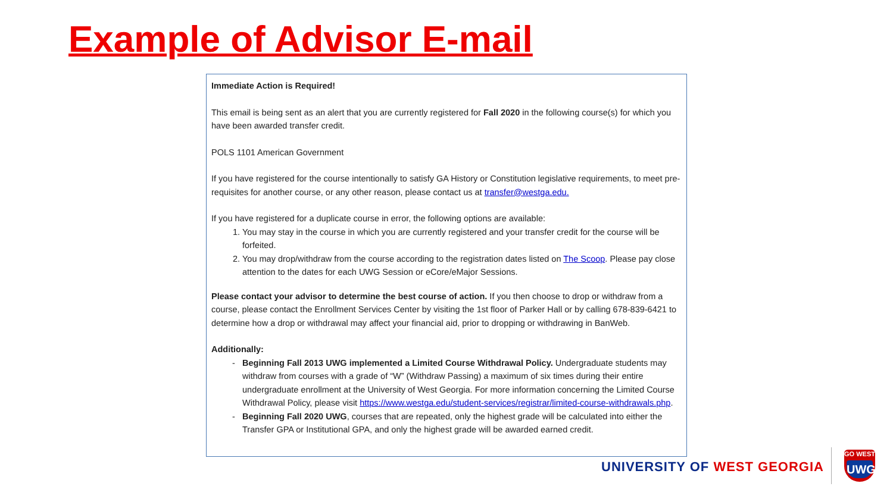Example of Advisor E-mail
Immediate Action is Required!
This email is being sent as an alert that you are currently registered for Fall 2020 in the following course(s) for which you have been awarded transfer credit.
POLS 1101 American Government
If you have registered for the course intentionally to satisfy GA History or Constitution legislative requirements, to meet pre-requisites for another course, or any other reason, please contact us at transfer@westga.edu.
If you have registered for a duplicate course in error, the following options are available:
1. You may stay in the course in which you are currently registered and your transfer credit for the course will be forfeited.
2. You may drop/withdraw from the course according to the registration dates listed on The Scoop. Please pay close attention to the dates for each UWG Session or eCore/eMajor Sessions.
Please contact your advisor to determine the best course of action. If you then choose to drop or withdraw from a course, please contact the Enrollment Services Center by visiting the 1st floor of Parker Hall or by calling 678-839-6421 to determine how a drop or withdrawal may affect your financial aid, prior to dropping or withdrawing in BanWeb.
Additionally:
Beginning Fall 2013 UWG implemented a Limited Course Withdrawal Policy. Undergraduate students may withdraw from courses with a grade of “W” (Withdraw Passing) a maximum of six times during their entire undergraduate enrollment at the University of West Georgia. For more information concerning the Limited Course Withdrawal Policy, please visit https://www.westga.edu/student-services/registrar/limited-course-withdrawals.php.
Beginning Fall 2020 UWG, courses that are repeated, only the highest grade will be calculated into either the Transfer GPA or Institutional GPA, and only the highest grade will be awarded earned credit.
UNIVERSITY OF WEST GEORGIA
GO WEST
UWG